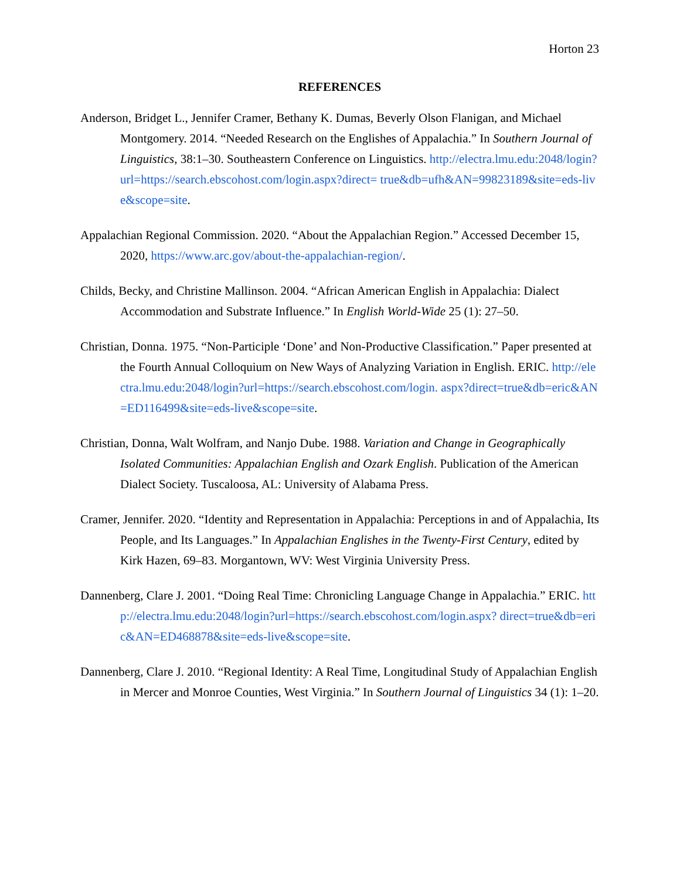Horton 23
REFERENCES
Anderson, Bridget L., Jennifer Cramer, Bethany K. Dumas, Beverly Olson Flanigan, and Michael Montgomery. 2014. “Needed Research on the Englishes of Appalachia.” In Southern Journal of Linguistics, 38:1–30. Southeastern Conference on Linguistics. http://electra.lmu.edu:2048/login?url=https://search.ebscohost.com/login.aspx?direct= true&db=ufh&AN=99823189&site=eds-live&scope=site.
Appalachian Regional Commission. 2020. “About the Appalachian Region.” Accessed December 15, 2020, https://www.arc.gov/about-the-appalachian-region/.
Childs, Becky, and Christine Mallinson. 2004. “African American English in Appalachia: Dialect Accommodation and Substrate Influence.” In English World-Wide 25 (1): 27–50.
Christian, Donna. 1975. “Non-Participle ‘Done’ and Non-Productive Classification.” Paper presented at the Fourth Annual Colloquium on New Ways of Analyzing Variation in English. ERIC. http://electra.lmu.edu:2048/login?url=https://search.ebscohost.com/login. aspx?direct=true&db=eric&AN=ED116499&site=eds-live&scope=site.
Christian, Donna, Walt Wolfram, and Nanjo Dube. 1988. Variation and Change in Geographically Isolated Communities: Appalachian English and Ozark English. Publication of the American Dialect Society. Tuscaloosa, AL: University of Alabama Press.
Cramer, Jennifer. 2020. “Identity and Representation in Appalachia: Perceptions in and of Appalachia, Its People, and Its Languages.” In Appalachian Englishes in the Twenty-First Century, edited by Kirk Hazen, 69–83. Morgantown, WV: West Virginia University Press.
Dannenberg, Clare J. 2001. “Doing Real Time: Chronicling Language Change in Appalachia.” ERIC. http://electra.lmu.edu:2048/login?url=https://search.ebscohost.com/login.aspx? direct=true&db=eric&AN=ED468878&site=eds-live&scope=site.
Dannenberg, Clare J. 2010. “Regional Identity: A Real Time, Longitudinal Study of Appalachian English in Mercer and Monroe Counties, West Virginia.” In Southern Journal of Linguistics 34 (1): 1–20.